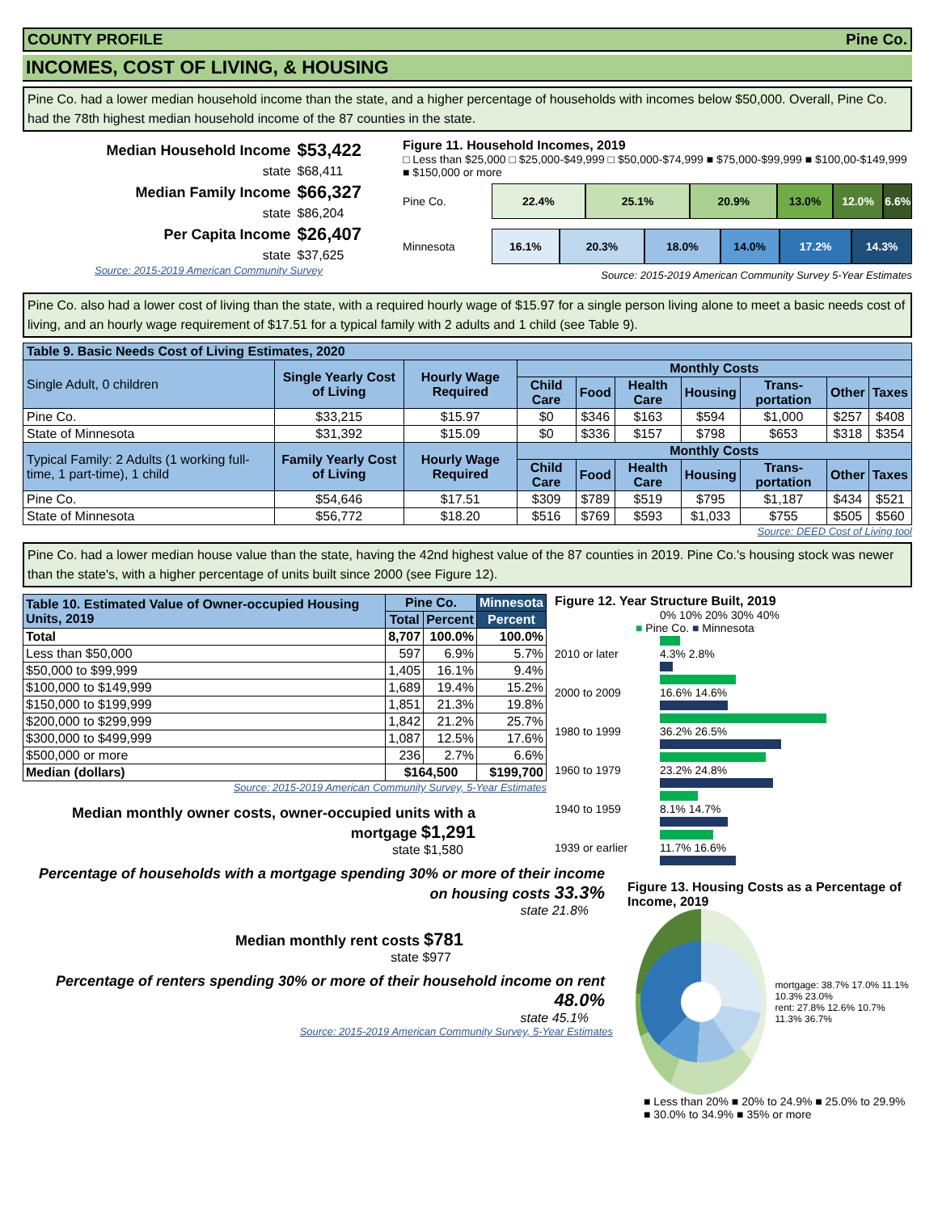COUNTY PROFILE Pine Co.
INCOMES, COST OF LIVING, & HOUSING
Pine Co. had a lower median household income than the state, and a higher percentage of households with incomes below $50,000. Overall, Pine Co. had the 78th highest median household income of the 87 counties in the state.
| Median Household Income | $53,422 |
| state | $68,411 |
| Median Family Income | $66,327 |
| state | $86,204 |
| Per Capita Income | $26,407 |
| state | $37,625 |
Source: 2015-2019 American Community Survey
Figure 11. Household Incomes, 2019
□ Less than $25,000 □ $25,000-$49,999 □ $50,000-$74,999 ■ $75,000-$99,999 ■ $100,00-$149,999 ■ $150,000 or more
Pine Co.
22.4% 25.1% 20.9% 13.0% 12.0% 6.6%
Minnesota
16.1% 20.3% 18.0% 14.0% 17.2% 14.3%
Source: 2015-2019 American Community Survey 5-Year Estimates
Pine Co. also had a lower cost of living than the state, with a required hourly wage of $15.97 for a single person living alone to meet a basic needs cost of living, and an hourly wage requirement of $17.51 for a typical family with 2 adults and 1 child (see Table 9).
| Table 9. Basic Needs Cost of Living Estimates, 2020 | | | | | | | | | |
| --- | --- | --- | --- | --- | --- | --- | --- | --- | --- |
| Single Adult, 0 children | Single Yearly Cost of Living | Hourly Wage Required | Monthly Costs | | | | | | |
| | | | Child Care | Food | Health Care | Housing | Trans-portation | Other | Taxes |
| Pine Co. | $33,215 | $15.97 | $0 | $346 | $163 | $594 | $1,000 | $257 | $408 |
| State of Minnesota | $31,392 | $15.09 | $0 | $336 | $157 | $798 | $653 | $318 | $354 |
| Typical Family: 2 Adults (1 working full-time, 1 part-time), 1 child | Family Yearly Cost of Living | Hourly Wage Required | Monthly Costs | | | | | | |
| | | | Child Care | Food | Health Care | Housing | Trans-portation | Other | Taxes |
| Pine Co. | $54,646 | $17.51 | $309 | $789 | $519 | $795 | $1,187 | $434 | $521 |
| State of Minnesota | $56,772 | $18.20 | $516 | $769 | $593 | $1,033 | $755 | $505 | $560 |
Source: DEED Cost of Living tool
Pine Co. had a lower median house value than the state, having the 42nd highest value of the 87 counties in 2019. Pine Co.'s housing stock was newer than the state's, with a higher percentage of units built since 2000 (see Figure 12).
| Table 10. Estimated Value of Owner-occupied Housing Units, 2019 | Pine Co. | | Minnesota |
| --- | --- | --- | --- |
| | Total | Percent | Percent |
| Total | 8,707 | 100.0% | 100.0% |
| Less than $50,000 | 597 | 6.9% | 5.7% |
| $50,000 to $99,999 | 1,405 | 16.1% | 9.4% |
| $100,000 to $149,999 | 1,689 | 19.4% | 15.2% |
| $150,000 to $199,999 | 1,851 | 21.3% | 19.8% |
| $200,000 to $299,999 | 1,842 | 21.2% | 25.7% |
| $300,000 to $499,999 | 1,087 | 12.5% | 17.6% |
| $500,000 or more | 236 | 2.7% | 6.6% |
| Median (dollars) | $164,500 | | $199,700 |
Source: 2015-2019 American Community Survey, 5-Year Estimates
Median monthly owner costs, owner-occupied units with a mortgage $1,291
state $1,580
Percentage of households with a mortgage spending 30% or more of their income on housing costs 33.3%
state 21.8%
Median monthly rent costs $781
state $977
Percentage of renters spending 30% or more of their household income on rent 48.0%
state 45.1%
Source: 2015-2019 American Community Survey, 5-Year Estimates
Figure 12. Year Structure Built, 2019
0% 10% 20% 30% 40%
■ Pine Co. ■ Minnesota
2010 or later 4.3% 2.8%
2000 to 2009 16.6% 14.6%
1980 to 1999 36.2% 26.5%
1960 to 1979 23.2% 24.8%
1940 to 1959 8.1% 14.7%
1939 or earlier 11.7% 16.6%
Figure 13. Housing Costs as a Percentage of Income, 2019
mortgage: 38.7% 17.0% 11.1% 10.3% 23.0%
rent: 27.8% 12.6% 10.7% 11.3% 36.7%
■ Less than 20% ■ 20% to 24.9% ■ 25.0% to 29.9% ■ 30.0% to 34.9% ■ 35% or more